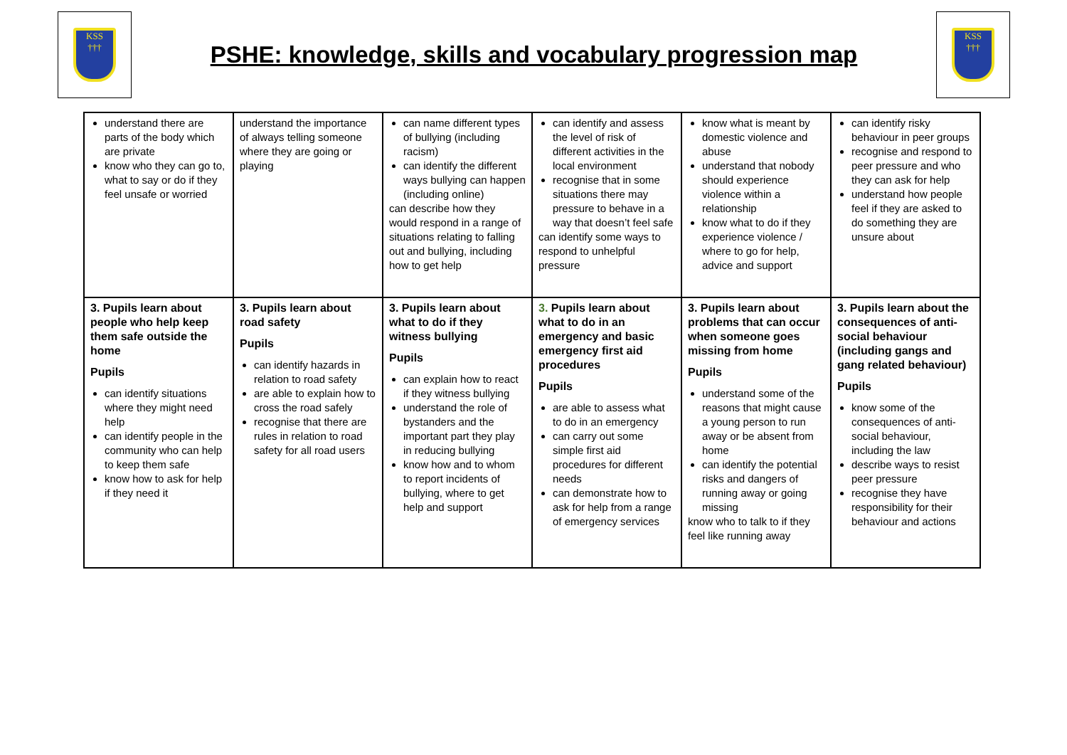KSS
†††
PSHE: knowledge, skills and vocabulary progression map
KSS
†††
| understand there are parts of the body which are private know who they can go to, what to say or do if they feel unsafe or worried | understand the importance of always telling someone where they are going or playing | can name different types of bullying (including racism) can identify the different ways bullying can happen (including online) can describe how they would respond in a range of situations relating to falling out and bullying, including how to get help | can identify and assess the level of risk of different activities in the local environment recognise that in some situations there may pressure to behave in a way that doesn’t feel safe can identify some ways to respond to unhelpful pressure | know what is meant by domestic violence and abuse understand that nobody should experience violence within a relationship know what to do if they experience violence / where to go for help, advice and support | can identify risky behaviour in peer groups recognise and respond to peer pressure and who they can ask for help understand how people feel if they are asked to do something they are unsure about |
| 3. Pupils learn about people who help keep them safe outside the home Pupils can identify situations where they might need help can identify people in the community who can help to keep them safe know how to ask for help if they need it | 3. Pupils learn about road safety Pupils can identify hazards in relation to road safety are able to explain how to cross the road safely recognise that there are rules in relation to road safety for all road users | 3. Pupils learn about what to do if they witness bullying Pupils can explain how to react if they witness bullying understand the role of bystanders and the important part they play in reducing bullying know how and to whom to report incidents of bullying, where to get help and support | 3. Pupils learn about what to do in an emergency and basic emergency first aid procedures Pupils are able to assess what to do in an emergency can carry out some simple first aid procedures for different needs can demonstrate how to ask for help from a range of emergency services | 3. Pupils learn about problems that can occur when someone goes missing from home Pupils understand some of the reasons that might cause a young person to run away or be absent from home can identify the potential risks and dangers of running away or going missing know who to talk to if they feel like running away | 3. Pupils learn about the consequences of anti-social behaviour (including gangs and gang related behaviour) Pupils know some of the consequences of anti-social behaviour, including the law describe ways to resist peer pressure recognise they have responsibility for their behaviour and actions |